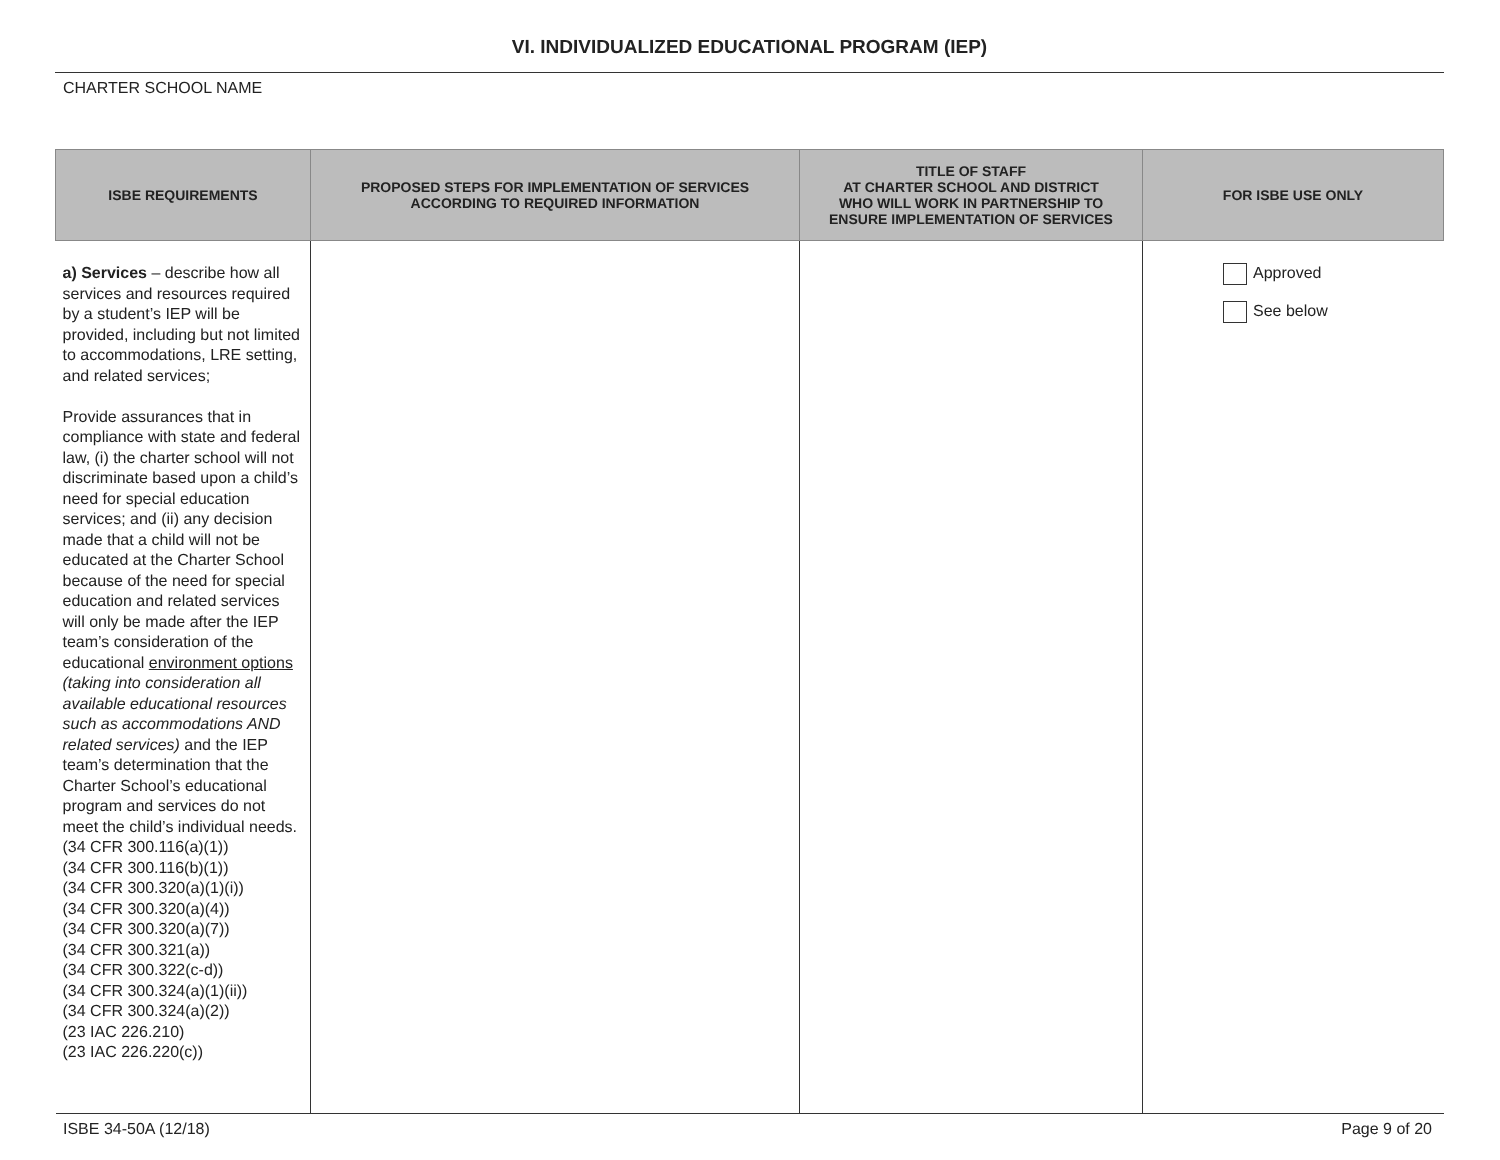VI. INDIVIDUALIZED EDUCATIONAL PROGRAM (IEP)
CHARTER SCHOOL NAME
| ISBE REQUIREMENTS | PROPOSED STEPS FOR IMPLEMENTATION OF SERVICES ACCORDING TO REQUIRED INFORMATION | TITLE OF STAFF AT CHARTER SCHOOL AND DISTRICT WHO WILL WORK IN PARTNERSHIP TO ENSURE IMPLEMENTATION OF SERVICES | FOR ISBE USE ONLY |
| --- | --- | --- | --- |
| a) Services – describe how all services and resources required by a student’s IEP will be provided, including but not limited to accommodations, LRE setting, and related services; Provide assurances that in compliance with state and federal law, (i) the charter school will not discriminate based upon a child’s need for special education services; and (ii) any decision made that a child will not be educated at the Charter School because of the need for special education and related services will only be made after the IEP team’s consideration of the educational environment options (taking into consideration all available educational resources such as accommodations AND related services) and the IEP team’s determination that the Charter School’s educational program and services do not meet the child’s individual needs. (34 CFR 300.116(a)(1)) (34 CFR 300.116(b)(1)) (34 CFR 300.320(a)(1)(i)) (34 CFR 300.320(a)(4)) (34 CFR 300.320(a)(7)) (34 CFR 300.321(a)) (34 CFR 300.322(c-d)) (34 CFR 300.324(a)(1)(ii)) (34 CFR 300.324(a)(2)) (23 IAC 226.210) (23 IAC 226.220(c)) | | | Approved See below |
ISBE 34-50A (12/18) Page 9 of 20